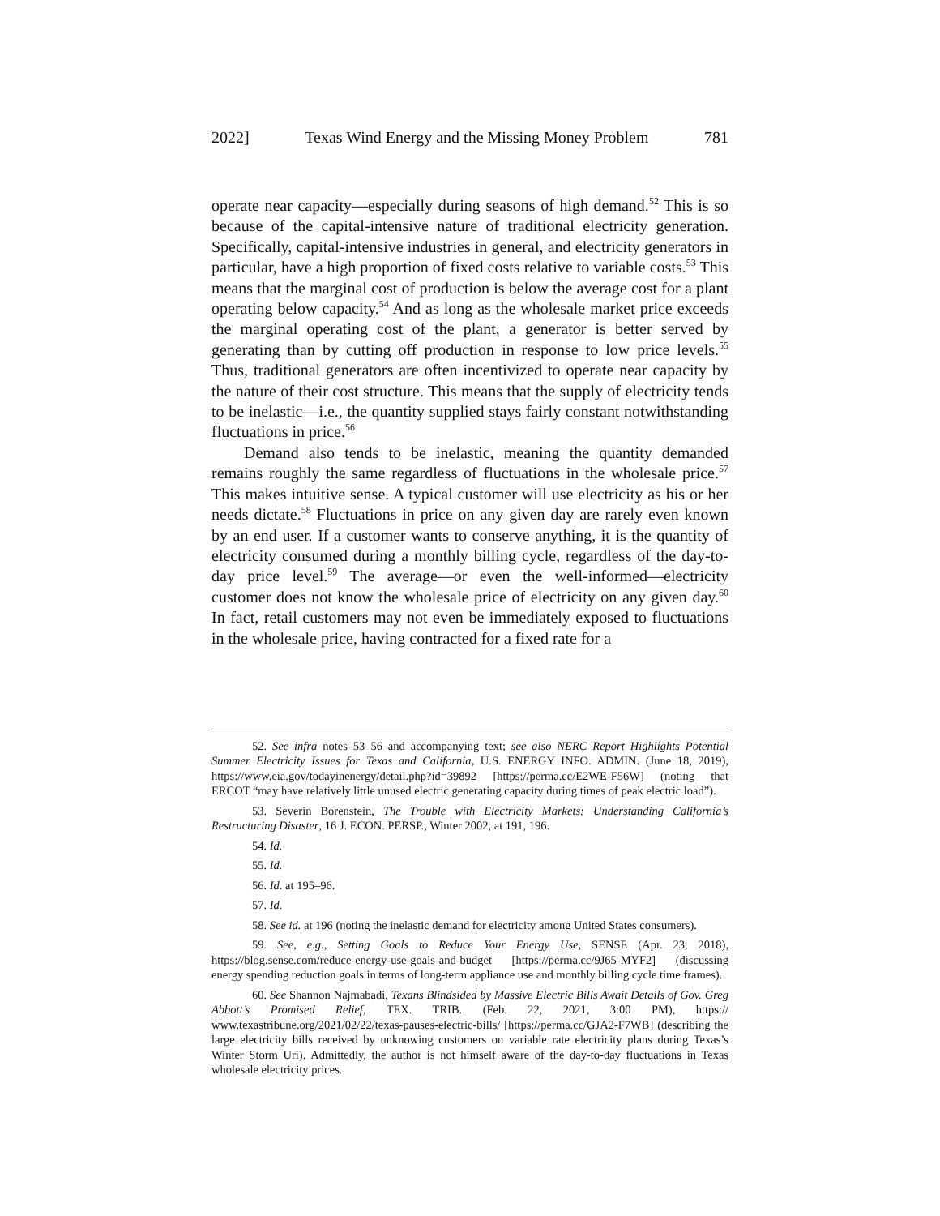2022] Texas Wind Energy and the Missing Money Problem 781
operate near capacity—especially during seasons of high demand.<sup>52</sup> This is so because of the capital-intensive nature of traditional electricity generation. Specifically, capital-intensive industries in general, and electricity generators in particular, have a high proportion of fixed costs relative to variable costs.<sup>53</sup> This means that the marginal cost of production is below the average cost for a plant operating below capacity.<sup>54</sup> And as long as the wholesale market price exceeds the marginal operating cost of the plant, a generator is better served by generating than by cutting off production in response to low price levels.<sup>55</sup> Thus, traditional generators are often incentivized to operate near capacity by the nature of their cost structure. This means that the supply of electricity tends to be inelastic—i.e., the quantity supplied stays fairly constant notwithstanding fluctuations in price.<sup>56</sup>
Demand also tends to be inelastic, meaning the quantity demanded remains roughly the same regardless of fluctuations in the wholesale price.<sup>57</sup> This makes intuitive sense. A typical customer will use electricity as his or her needs dictate.<sup>58</sup> Fluctuations in price on any given day are rarely even known by an end user. If a customer wants to conserve anything, it is the quantity of electricity consumed during a monthly billing cycle, regardless of the day-to-day price level.<sup>59</sup> The average—or even the well-informed—electricity customer does not know the wholesale price of electricity on any given day.<sup>60</sup> In fact, retail customers may not even be immediately exposed to fluctuations in the wholesale price, having contracted for a fixed rate for a
52. See infra notes 53–56 and accompanying text; see also NERC Report Highlights Potential Summer Electricity Issues for Texas and California, U.S. ENERGY INFO. ADMIN. (June 18, 2019), https://www.eia.gov/todayinenergy/detail.php?id=39892 [https://perma.cc/E2WE-F56W] (noting that ERCOT “may have relatively little unused electric generating capacity during times of peak electric load”).
53. Severin Borenstein, The Trouble with Electricity Markets: Understanding California’s Restructuring Disaster, 16 J. ECON. PERSP., Winter 2002, at 191, 196.
54. Id.
55. Id.
56. Id. at 195–96.
57. Id.
58. See id. at 196 (noting the inelastic demand for electricity among United States consumers).
59. See, e.g., Setting Goals to Reduce Your Energy Use, SENSE (Apr. 23, 2018), https://blog.sense.com/reduce-energy-use-goals-and-budget [https://perma.cc/9J65-MYF2] (discussing energy spending reduction goals in terms of long-term appliance use and monthly billing cycle time frames).
60. See Shannon Najmabadi, Texans Blindsided by Massive Electric Bills Await Details of Gov. Greg Abbott’s Promised Relief, TEX. TRIB. (Feb. 22, 2021, 3:00 PM), https:// www.texastribune.org/2021/02/22/texas-pauses-electric-bills/ [https://perma.cc/GJA2-F7WB] (describing the large electricity bills received by unknowing customers on variable rate electricity plans during Texas’s Winter Storm Uri). Admittedly, the author is not himself aware of the day-to-day fluctuations in Texas wholesale electricity prices.